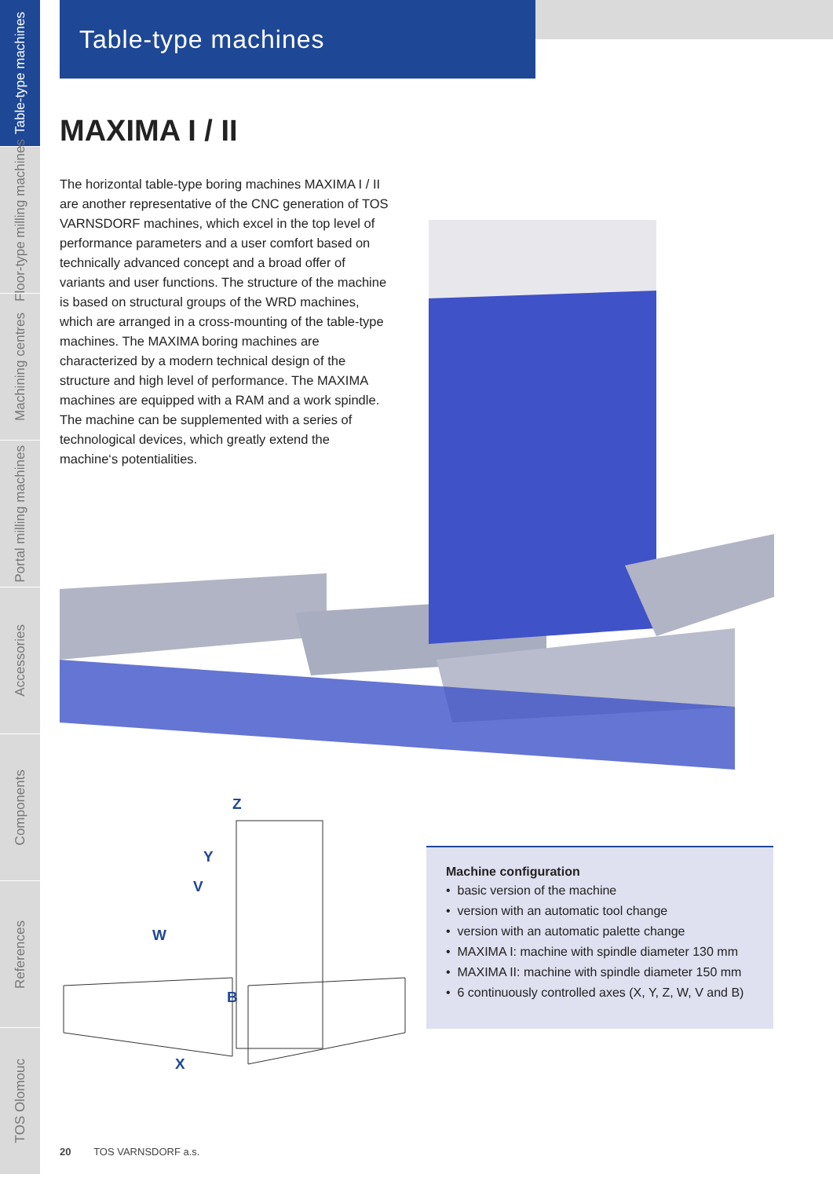Table-type machines
Floor-type milling machines
Machining centres
Portal milling machines
Accessories
Components
References
TOS Olomouc
Table-type machines
MAXIMA I / II
The horizontal table-type boring machines MAXIMA I / II are another representative of the CNC generation of TOS VARNSDORF machines, which excel in the top level of performance parameters and a user comfort based on technically advanced concept and a broad offer of variants and user functions. The structure of the machine is based on structural groups of the WRD machines, which are arranged in a cross-mounting of the table-type machines. The MAXIMA boring machines are characterized by a modern technical design of the structure and high level of performance. The MAXIMA machines are equipped with a RAM and a work spindle. The machine can be supplemented with a series of technological devices, which greatly extend the machine‘s potentialities.
Z
Y
V
W
B
X
Machine configuration
• basic version of the machine
• version with an automatic tool change
• version with an automatic palette change
• MAXIMA I: machine with spindle diameter 130 mm
• MAXIMA II: machine with spindle diameter 150 mm
• 6 continuously controlled axes (X, Y, Z, W, V and B)
20 TOS VARNSDORF a.s.